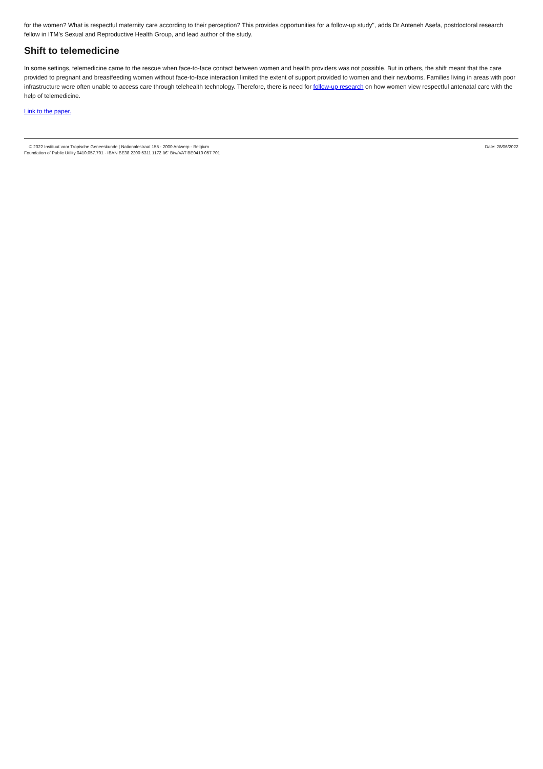for the women? What is respectful maternity care according to their perception? This provides opportunities for a follow-up study", adds Dr Anteneh Asefa, postdoctoral research fellow in ITM’s Sexual and Reproductive Health Group, and lead author of the study.
Shift to telemedicine
In some settings, telemedicine came to the rescue when face-to-face contact between women and health providers was not possible. But in others, the shift meant that the care provided to pregnant and breastfeeding women without face-to-face interaction limited the extent of support provided to women and their newborns. Families living in areas with poor infrastructure were often unable to access care through telehealth technology. Therefore, there is need for follow-up research on how women view respectful antenatal care with the help of telemedicine.
Link to the paper.
© 2022 Instituut voor Tropische Geneeskunde | Nationalestraat 155 - 2000 Antwerp - Belgium
Foundation of Public Utility 0410.057.701 - IBAN BE38 2200 5311 1172 â€“ Btw/VAT BE0410 057 701
Date: 28/06/2022